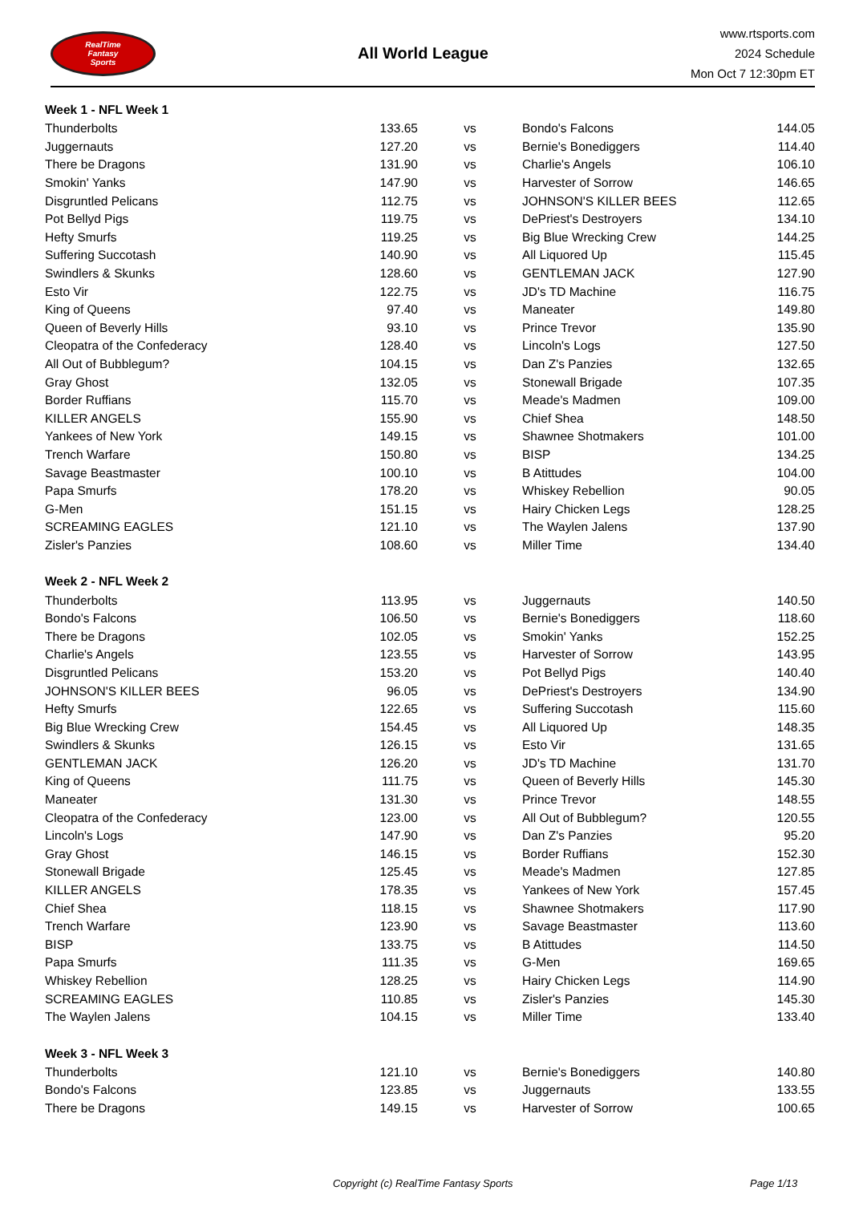RealTime
Fantasy
Sports
All World League
www.rtsports.com
2024 Schedule
Mon Oct 7 12:30pm ET
| Week 1 - NFL Week 1 | | | | |
| Thunderbolts | 133.65 | vs | Bondo's Falcons | 144.05 |
| Juggernauts | 127.20 | vs | Bernie's Bonediggers | 114.40 |
| There be Dragons | 131.90 | vs | Charlie's Angels | 106.10 |
| Smokin' Yanks | 147.90 | vs | Harvester of Sorrow | 146.65 |
| Disgruntled Pelicans | 112.75 | vs | JOHNSON'S KILLER BEES | 112.65 |
| Pot Bellyd Pigs | 119.75 | vs | DePriest's Destroyers | 134.10 |
| Hefty Smurfs | 119.25 | vs | Big Blue Wrecking Crew | 144.25 |
| Suffering Succotash | 140.90 | vs | All Liquored Up | 115.45 |
| Swindlers & Skunks | 128.60 | vs | GENTLEMAN JACK | 127.90 |
| Esto Vir | 122.75 | vs | JD's TD Machine | 116.75 |
| King of Queens | 97.40 | vs | Maneater | 149.80 |
| Queen of Beverly Hills | 93.10 | vs | Prince Trevor | 135.90 |
| Cleopatra of the Confederacy | 128.40 | vs | Lincoln's Logs | 127.50 |
| All Out of Bubblegum? | 104.15 | vs | Dan Z's Panzies | 132.65 |
| Gray Ghost | 132.05 | vs | Stonewall Brigade | 107.35 |
| Border Ruffians | 115.70 | vs | Meade's Madmen | 109.00 |
| KILLER ANGELS | 155.90 | vs | Chief Shea | 148.50 |
| Yankees of New York | 149.15 | vs | Shawnee Shotmakers | 101.00 |
| Trench Warfare | 150.80 | vs | BISP | 134.25 |
| Savage Beastmaster | 100.10 | vs | B Atittudes | 104.00 |
| Papa Smurfs | 178.20 | vs | Whiskey Rebellion | 90.05 |
| G-Men | 151.15 | vs | Hairy Chicken Legs | 128.25 |
| SCREAMING EAGLES | 121.10 | vs | The Waylen Jalens | 137.90 |
| Zisler's Panzies | 108.60 | vs | Miller Time | 134.40 |
| Week 2 - NFL Week 2 | | | | |
| Thunderbolts | 113.95 | vs | Juggernauts | 140.50 |
| Bondo's Falcons | 106.50 | vs | Bernie's Bonediggers | 118.60 |
| There be Dragons | 102.05 | vs | Smokin' Yanks | 152.25 |
| Charlie's Angels | 123.55 | vs | Harvester of Sorrow | 143.95 |
| Disgruntled Pelicans | 153.20 | vs | Pot Bellyd Pigs | 140.40 |
| JOHNSON'S KILLER BEES | 96.05 | vs | DePriest's Destroyers | 134.90 |
| Hefty Smurfs | 122.65 | vs | Suffering Succotash | 115.60 |
| Big Blue Wrecking Crew | 154.45 | vs | All Liquored Up | 148.35 |
| Swindlers & Skunks | 126.15 | vs | Esto Vir | 131.65 |
| GENTLEMAN JACK | 126.20 | vs | JD's TD Machine | 131.70 |
| King of Queens | 111.75 | vs | Queen of Beverly Hills | 145.30 |
| Maneater | 131.30 | vs | Prince Trevor | 148.55 |
| Cleopatra of the Confederacy | 123.00 | vs | All Out of Bubblegum? | 120.55 |
| Lincoln's Logs | 147.90 | vs | Dan Z's Panzies | 95.20 |
| Gray Ghost | 146.15 | vs | Border Ruffians | 152.30 |
| Stonewall Brigade | 125.45 | vs | Meade's Madmen | 127.85 |
| KILLER ANGELS | 178.35 | vs | Yankees of New York | 157.45 |
| Chief Shea | 118.15 | vs | Shawnee Shotmakers | 117.90 |
| Trench Warfare | 123.90 | vs | Savage Beastmaster | 113.60 |
| BISP | 133.75 | vs | B Atittudes | 114.50 |
| Papa Smurfs | 111.35 | vs | G-Men | 169.65 |
| Whiskey Rebellion | 128.25 | vs | Hairy Chicken Legs | 114.90 |
| SCREAMING EAGLES | 110.85 | vs | Zisler's Panzies | 145.30 |
| The Waylen Jalens | 104.15 | vs | Miller Time | 133.40 |
| Week 3 - NFL Week 3 | | | | |
| Thunderbolts | 121.10 | vs | Bernie's Bonediggers | 140.80 |
| Bondo's Falcons | 123.85 | vs | Juggernauts | 133.55 |
| There be Dragons | 149.15 | vs | Harvester of Sorrow | 100.65 |
Copyright (c) RealTime Fantasy Sports Page 1/13